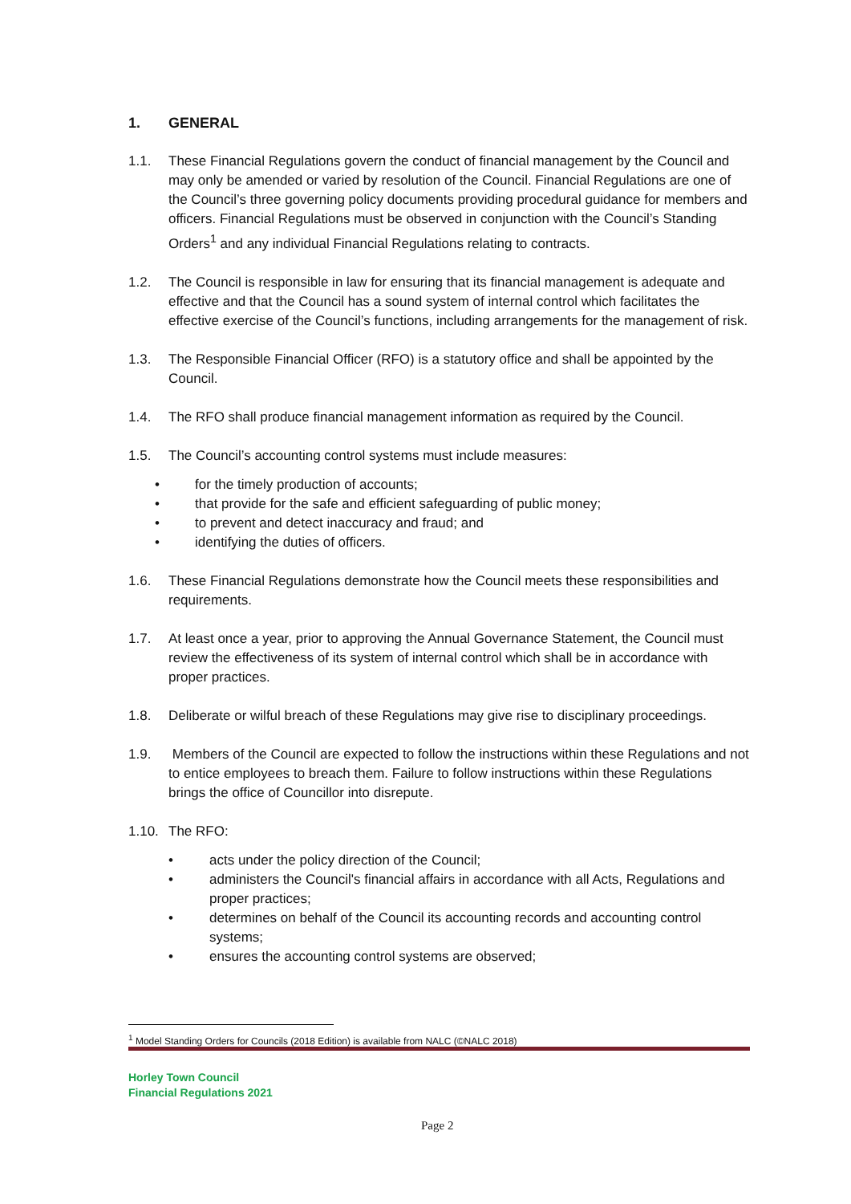1. GENERAL
1.1. These Financial Regulations govern the conduct of financial management by the Council and may only be amended or varied by resolution of the Council. Financial Regulations are one of the Council’s three governing policy documents providing procedural guidance for members and officers. Financial Regulations must be observed in conjunction with the Council’s Standing Orders<sup>1</sup> and any individual Financial Regulations relating to contracts.
1.2. The Council is responsible in law for ensuring that its financial management is adequate and effective and that the Council has a sound system of internal control which facilitates the effective exercise of the Council’s functions, including arrangements for the management of risk.
1.3. The Responsible Financial Officer (RFO) is a statutory office and shall be appointed by the Council.
1.4. The RFO shall produce financial management information as required by the Council.
1.5. The Council’s accounting control systems must include measures:
• for the timely production of accounts;
• that provide for the safe and efficient safeguarding of public money;
• to prevent and detect inaccuracy and fraud; and
• identifying the duties of officers.
1.6. These Financial Regulations demonstrate how the Council meets these responsibilities and requirements.
1.7. At least once a year, prior to approving the Annual Governance Statement, the Council must review the effectiveness of its system of internal control which shall be in accordance with proper practices.
1.8. Deliberate or wilful breach of these Regulations may give rise to disciplinary proceedings.
1.9. Members of the Council are expected to follow the instructions within these Regulations and not to entice employees to breach them. Failure to follow instructions within these Regulations brings the office of Councillor into disrepute.
1.10.
The RFO:
• acts under the policy direction of the Council;
• administers the Council's financial affairs in accordance with all Acts, Regulations and proper practices;
• determines on behalf of the Council its accounting records and accounting control systems;
• ensures the accounting control systems are observed;
<sup>1</sup> Model Standing Orders for Councils (2018 Edition) is available from NALC (©NALC 2018)
Horley Town Council
Financial Regulations 2021
Page 2